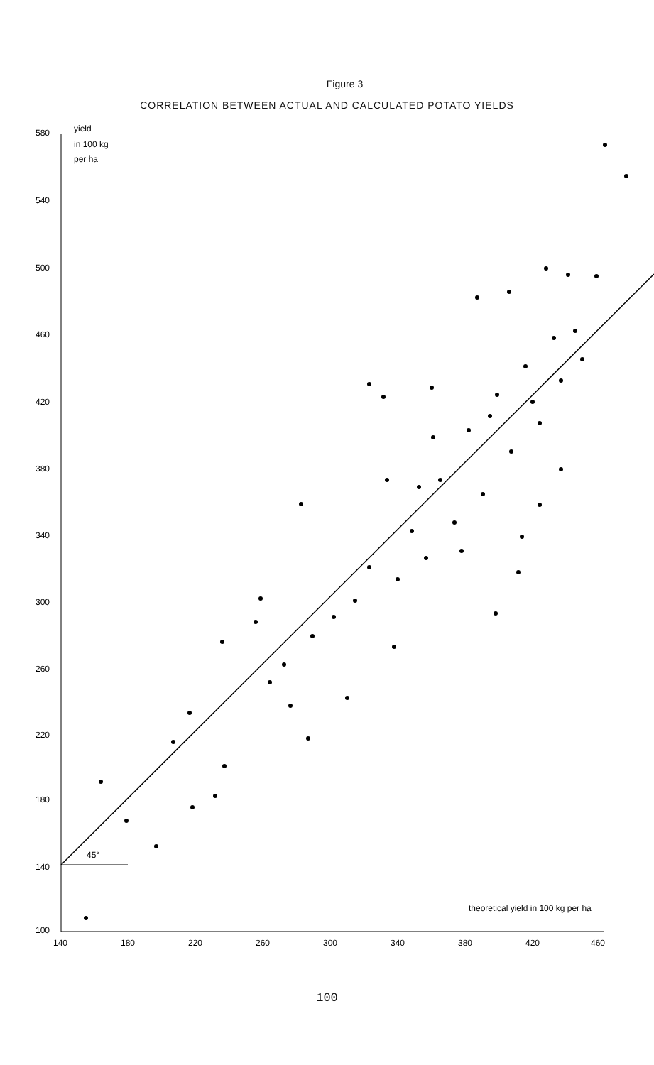Figure 3
CORRELATION BETWEEN ACTUAL AND CALCULATED POTATO YIELDS
45°
580
540
500
460
420
380
340
300
260
220
180
140
100
yield
in 100 kg
per ha
140
180
220
260
300
340
380
420
460
theoretical yield in 100 kg per ha
100